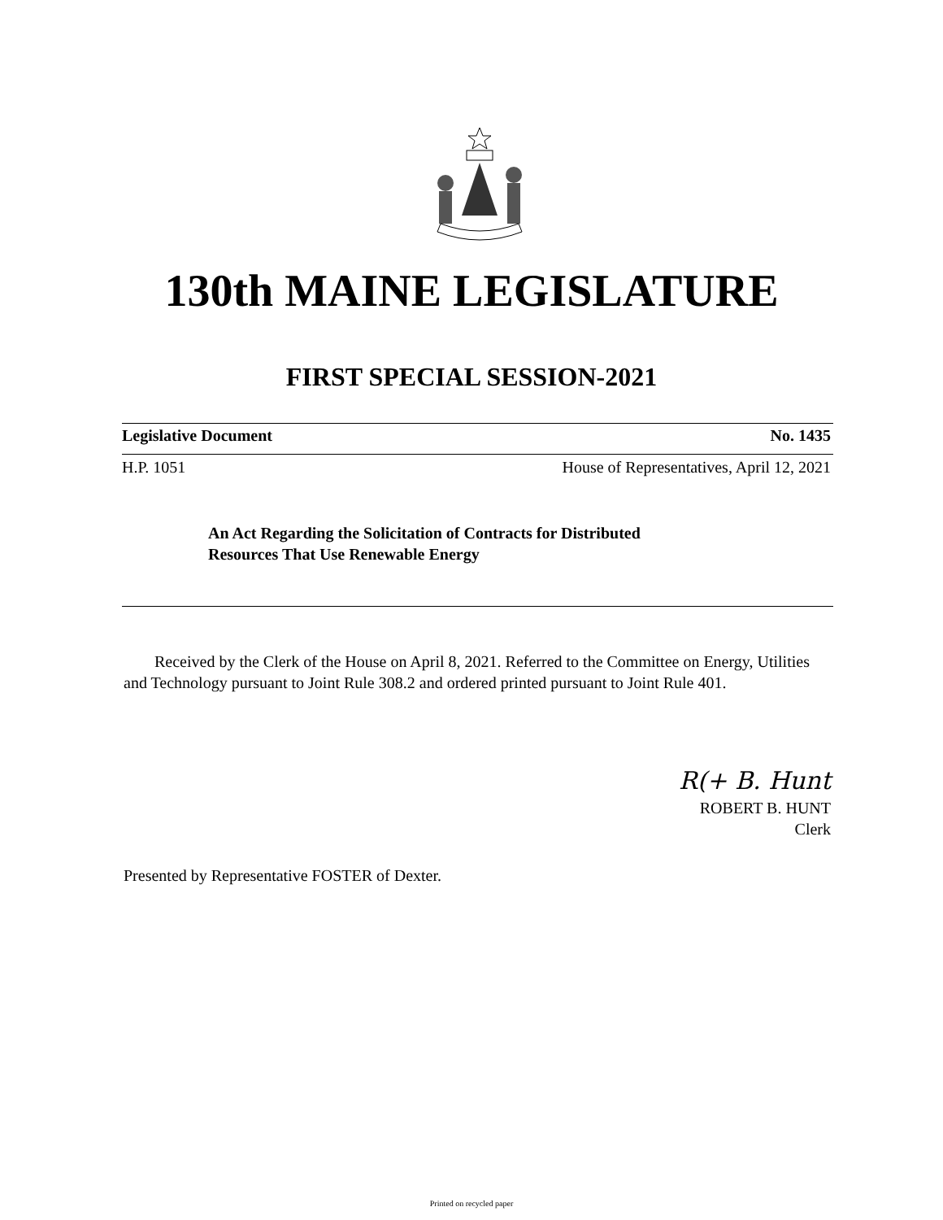130th MAINE LEGISLATURE
FIRST SPECIAL SESSION-2021
Legislative Document No. 1435
H.P. 1051 House of Representatives, April 12, 2021
An Act Regarding the Solicitation of Contracts for Distributed
Resources That Use Renewable Energy
Received by the Clerk of the House on April 8, 2021. Referred to the Committee on Energy, Utilities and Technology pursuant to Joint Rule 308.2 and ordered printed pursuant to Joint Rule 401.
R(+ B. Hunt
ROBERT B. HUNT
Clerk
Presented by Representative FOSTER of Dexter.
Printed on recycled paper